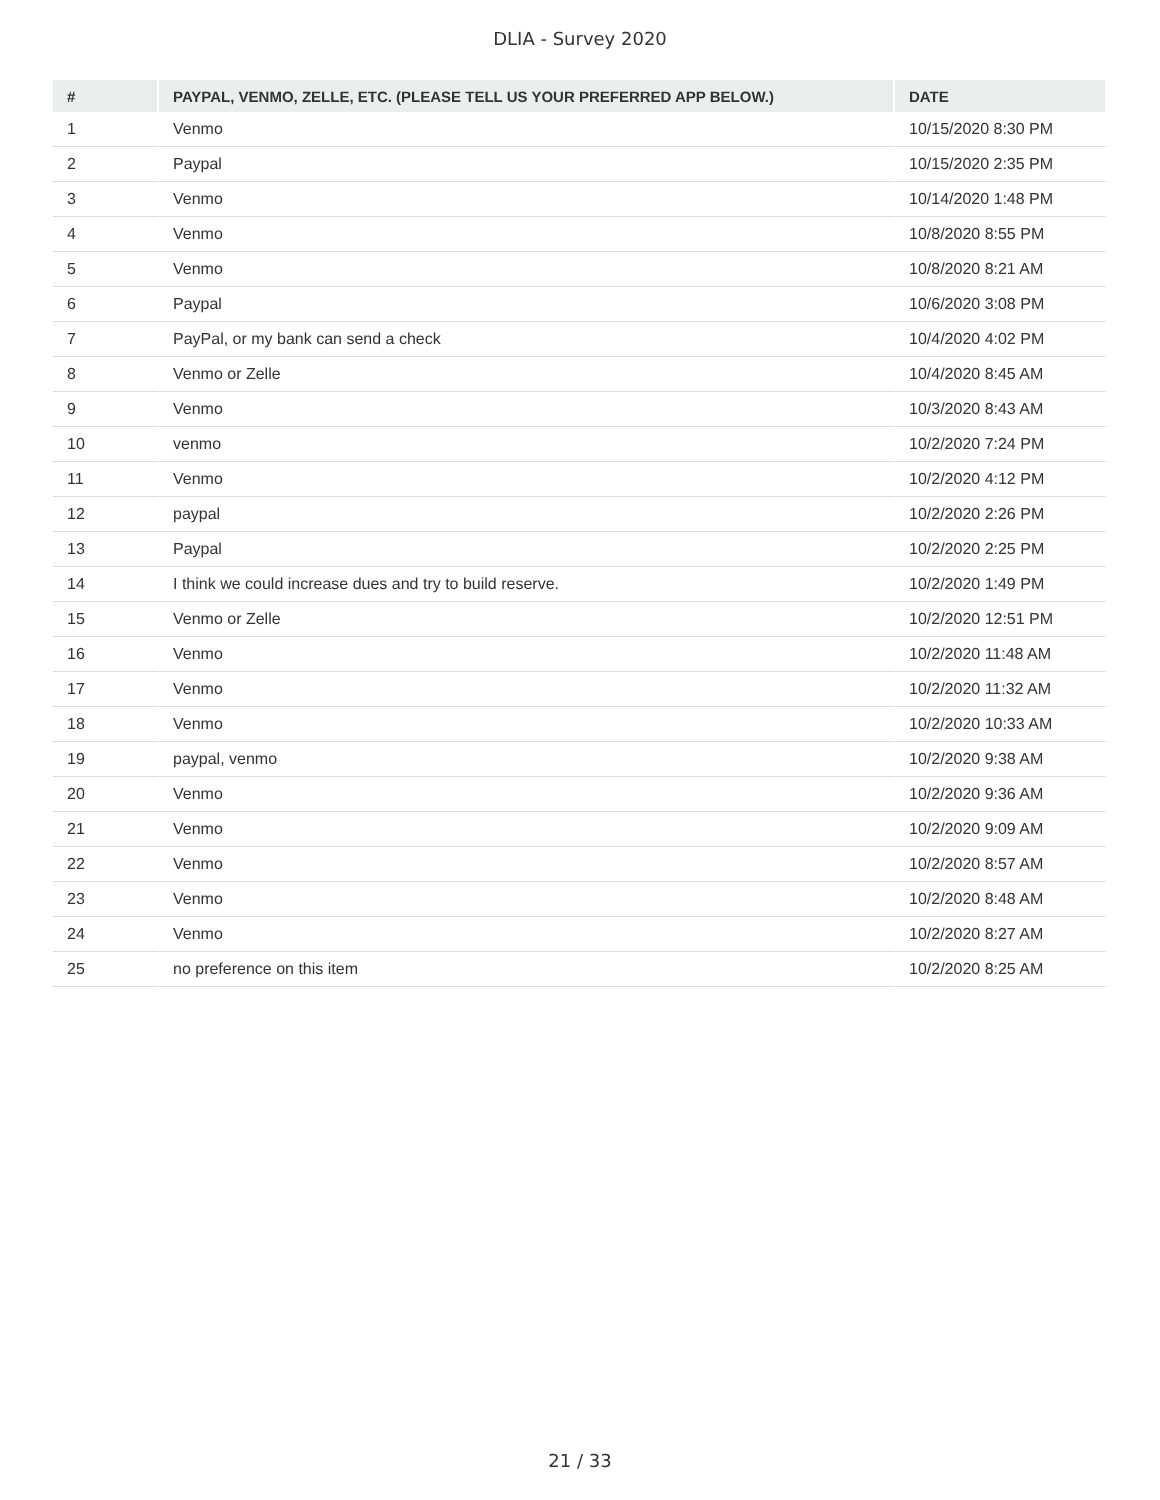DLIA - Survey 2020
| # | PAYPAL, VENMO, ZELLE, ETC. (PLEASE TELL US YOUR PREFERRED APP BELOW.) | DATE |
| --- | --- | --- |
| 1 | Venmo | 10/15/2020 8:30 PM |
| 2 | Paypal | 10/15/2020 2:35 PM |
| 3 | Venmo | 10/14/2020 1:48 PM |
| 4 | Venmo | 10/8/2020 8:55 PM |
| 5 | Venmo | 10/8/2020 8:21 AM |
| 6 | Paypal | 10/6/2020 3:08 PM |
| 7 | PayPal, or my bank can send a check | 10/4/2020 4:02 PM |
| 8 | Venmo or Zelle | 10/4/2020 8:45 AM |
| 9 | Venmo | 10/3/2020 8:43 AM |
| 10 | venmo | 10/2/2020 7:24 PM |
| 11 | Venmo | 10/2/2020 4:12 PM |
| 12 | paypal | 10/2/2020 2:26 PM |
| 13 | Paypal | 10/2/2020 2:25 PM |
| 14 | I think we could increase dues and try to build reserve. | 10/2/2020 1:49 PM |
| 15 | Venmo or Zelle | 10/2/2020 12:51 PM |
| 16 | Venmo | 10/2/2020 11:48 AM |
| 17 | Venmo | 10/2/2020 11:32 AM |
| 18 | Venmo | 10/2/2020 10:33 AM |
| 19 | paypal, venmo | 10/2/2020 9:38 AM |
| 20 | Venmo | 10/2/2020 9:36 AM |
| 21 | Venmo | 10/2/2020 9:09 AM |
| 22 | Venmo | 10/2/2020 8:57 AM |
| 23 | Venmo | 10/2/2020 8:48 AM |
| 24 | Venmo | 10/2/2020 8:27 AM |
| 25 | no preference on this item | 10/2/2020 8:25 AM |
21 / 33